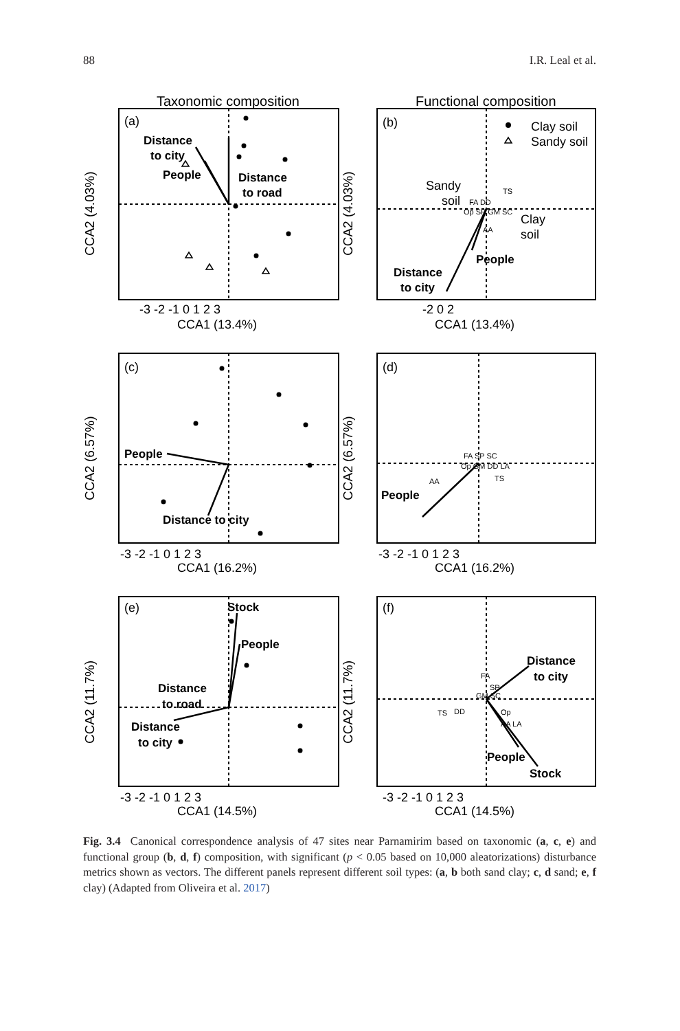88 I.R. Leal et al.
Taxonomic composition
Functional composition
Distance
to city
People
Distance
to road
Distance
to city
People
People
Distance to city
People
Stock
People
Distance
to road
Distance
to city
Distance
to city
People
Stock
(a)
(b)
(c)
(d)
(e)
(f)
Clay soil
Sandy soil
Sandy
soil
Clay
soil
CCA1 (13.4%)
CCA1 (13.4%)
CCA1 (16.2%)
CCA1 (16.2%)
CCA1 (14.5%)
CCA1 (14.5%)
-3 -2 -1 0 1 2 3
-2 0 2
-3 -2 -1 0 1 2 3
-3 -2 -1 0 1 2 3
-3 -2 -1 0 1 2 3
-3 -2 -1 0 1 2 3
TS
FA DD
Op SP GM SC
AA
FA SP SC
Op GM DD LA
TS
AA
FA
SP
GM SC
TS
DD
Op
AA LA
CCA2 (4.03%)
CCA2 (4.03%)
CCA2 (6.57%)
CCA2 (6.57%)
CCA2 (11.7%)
CCA2 (11.7%)
Fig. 3.4 Canonical correspondence analysis of 47 sites near Parnamirim based on taxonomic (a, c, e) and functional group (b, d, f) composition, with significant (p < 0.05 based on 10,000 aleatorizations) disturbance metrics shown as vectors. The different panels represent different soil types: (a, b both sand clay; c, d sand; e, f clay) (Adapted from Oliveira et al. 2017)